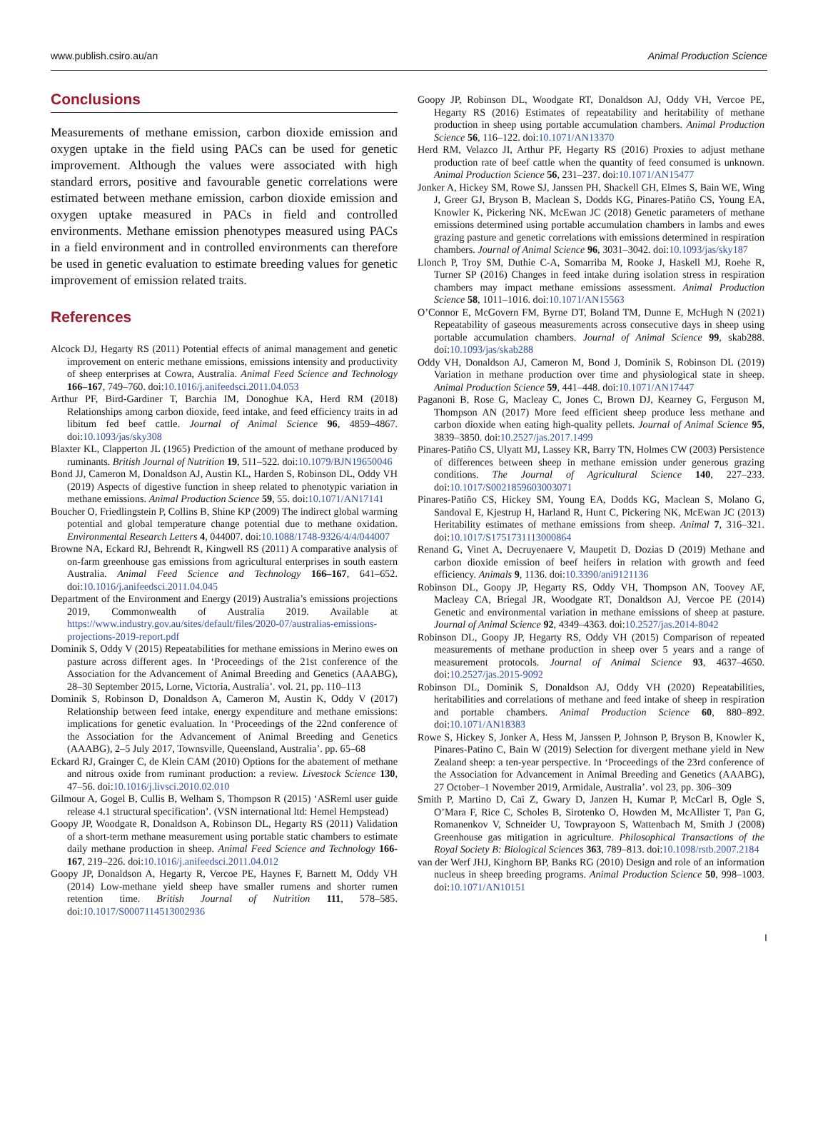www.publish.csiro.au/an Animal Production Science
Conclusions
Measurements of methane emission, carbon dioxide emission and oxygen uptake in the field using PACs can be used for genetic improvement. Although the values were associated with high standard errors, positive and favourable genetic correlations were estimated between methane emission, carbon dioxide emission and oxygen uptake measured in PACs in field and controlled environments. Methane emission phenotypes measured using PACs in a field environment and in controlled environments can therefore be used in genetic evaluation to estimate breeding values for genetic improvement of emission related traits.
References
Alcock DJ, Hegarty RS (2011) Potential effects of animal management and genetic improvement on enteric methane emissions, emissions intensity and productivity of sheep enterprises at Cowra, Australia. Animal Feed Science and Technology 166–167, 749–760. doi:10.1016/j.anifeedsci.2011.04.053
Arthur PF, Bird-Gardiner T, Barchia IM, Donoghue KA, Herd RM (2018) Relationships among carbon dioxide, feed intake, and feed efficiency traits in ad libitum fed beef cattle. Journal of Animal Science 96, 4859–4867. doi:10.1093/jas/sky308
Blaxter KL, Clapperton JL (1965) Prediction of the amount of methane produced by ruminants. British Journal of Nutrition 19, 511–522. doi:10.1079/BJN19650046
Bond JJ, Cameron M, Donaldson AJ, Austin KL, Harden S, Robinson DL, Oddy VH (2019) Aspects of digestive function in sheep related to phenotypic variation in methane emissions. Animal Production Science 59, 55. doi:10.1071/AN17141
Boucher O, Friedlingstein P, Collins B, Shine KP (2009) The indirect global warming potential and global temperature change potential due to methane oxidation. Environmental Research Letters 4, 044007. doi:10.1088/1748-9326/4/4/044007
Browne NA, Eckard RJ, Behrendt R, Kingwell RS (2011) A comparative analysis of on-farm greenhouse gas emissions from agricultural enterprises in south eastern Australia. Animal Feed Science and Technology 166–167, 641–652. doi:10.1016/j.anifeedsci.2011.04.045
Department of the Environment and Energy (2019) Australia’s emissions projections 2019, Commonwealth of Australia 2019. Available at https://www.industry.gov.au/sites/default/files/2020-07/australias-emissions-projections-2019-report.pdf
Dominik S, Oddy V (2015) Repeatabilities for methane emissions in Merino ewes on pasture across different ages. In ‘Proceedings of the 21st conference of the Association for the Advancement of Animal Breeding and Genetics (AAABG), 28–30 September 2015, Lorne, Victoria, Australia’. vol. 21, pp. 110–113
Dominik S, Robinson D, Donaldson A, Cameron M, Austin K, Oddy V (2017) Relationship between feed intake, energy expenditure and methane emissions: implications for genetic evaluation. In ‘Proceedings of the 22nd conference of the Association for the Advancement of Animal Breeding and Genetics (AAABG), 2–5 July 2017, Townsville, Queensland, Australia’. pp. 65–68
Eckard RJ, Grainger C, de Klein CAM (2010) Options for the abatement of methane and nitrous oxide from ruminant production: a review. Livestock Science 130, 47–56. doi:10.1016/j.livsci.2010.02.010
Gilmour A, Gogel B, Cullis B, Welham S, Thompson R (2015) ‘ASReml user guide release 4.1 structural specification’. (VSN international ltd: Hemel Hempstead)
Goopy JP, Woodgate R, Donaldson A, Robinson DL, Hegarty RS (2011) Validation of a short-term methane measurement using portable static chambers to estimate daily methane production in sheep. Animal Feed Science and Technology 166-167, 219–226. doi:10.1016/j.anifeedsci.2011.04.012
Goopy JP, Donaldson A, Hegarty R, Vercoe PE, Haynes F, Barnett M, Oddy VH (2014) Low-methane yield sheep have smaller rumens and shorter rumen retention time. British Journal of Nutrition 111, 578–585. doi:10.1017/S0007114513002936
Goopy JP, Robinson DL, Woodgate RT, Donaldson AJ, Oddy VH, Vercoe PE, Hegarty RS (2016) Estimates of repeatability and heritability of methane production in sheep using portable accumulation chambers. Animal Production Science 56, 116–122. doi:10.1071/AN13370
Herd RM, Velazco JI, Arthur PF, Hegarty RS (2016) Proxies to adjust methane production rate of beef cattle when the quantity of feed consumed is unknown. Animal Production Science 56, 231–237. doi:10.1071/AN15477
Jonker A, Hickey SM, Rowe SJ, Janssen PH, Shackell GH, Elmes S, Bain WE, Wing J, Greer GJ, Bryson B, Maclean S, Dodds KG, Pinares-Patiño CS, Young EA, Knowler K, Pickering NK, McEwan JC (2018) Genetic parameters of methane emissions determined using portable accumulation chambers in lambs and ewes grazing pasture and genetic correlations with emissions determined in respiration chambers. Journal of Animal Science 96, 3031–3042. doi:10.1093/jas/sky187
Llonch P, Troy SM, Duthie C-A, Somarriba M, Rooke J, Haskell MJ, Roehe R, Turner SP (2016) Changes in feed intake during isolation stress in respiration chambers may impact methane emissions assessment. Animal Production Science 58, 1011–1016. doi:10.1071/AN15563
O’Connor E, McGovern FM, Byrne DT, Boland TM, Dunne E, McHugh N (2021) Repeatability of gaseous measurements across consecutive days in sheep using portable accumulation chambers. Journal of Animal Science 99, skab288. doi:10.1093/jas/skab288
Oddy VH, Donaldson AJ, Cameron M, Bond J, Dominik S, Robinson DL (2019) Variation in methane production over time and physiological state in sheep. Animal Production Science 59, 441–448. doi:10.1071/AN17447
Paganoni B, Rose G, Macleay C, Jones C, Brown DJ, Kearney G, Ferguson M, Thompson AN (2017) More feed efficient sheep produce less methane and carbon dioxide when eating high-quality pellets. Journal of Animal Science 95, 3839–3850. doi:10.2527/jas.2017.1499
Pinares-Patiño CS, Ulyatt MJ, Lassey KR, Barry TN, Holmes CW (2003) Persistence of differences between sheep in methane emission under generous grazing conditions. The Journal of Agricultural Science 140, 227–233. doi:10.1017/S0021859603003071
Pinares-Patiño CS, Hickey SM, Young EA, Dodds KG, Maclean S, Molano G, Sandoval E, Kjestrup H, Harland R, Hunt C, Pickering NK, McEwan JC (2013) Heritability estimates of methane emissions from sheep. Animal 7, 316–321. doi:10.1017/S1751731113000864
Renand G, Vinet A, Decruyenaere V, Maupetit D, Dozias D (2019) Methane and carbon dioxide emission of beef heifers in relation with growth and feed efficiency. Animals 9, 1136. doi:10.3390/ani9121136
Robinson DL, Goopy JP, Hegarty RS, Oddy VH, Thompson AN, Toovey AF, Macleay CA, Briegal JR, Woodgate RT, Donaldson AJ, Vercoe PE (2014) Genetic and environmental variation in methane emissions of sheep at pasture. Journal of Animal Science 92, 4349–4363. doi:10.2527/jas.2014-8042
Robinson DL, Goopy JP, Hegarty RS, Oddy VH (2015) Comparison of repeated measurements of methane production in sheep over 5 years and a range of measurement protocols. Journal of Animal Science 93, 4637–4650. doi:10.2527/jas.2015-9092
Robinson DL, Dominik S, Donaldson AJ, Oddy VH (2020) Repeatabilities, heritabilities and correlations of methane and feed intake of sheep in respiration and portable chambers. Animal Production Science 60, 880–892. doi:10.1071/AN18383
Rowe S, Hickey S, Jonker A, Hess M, Janssen P, Johnson P, Bryson B, Knowler K, Pinares-Patino C, Bain W (2019) Selection for divergent methane yield in New Zealand sheep: a ten-year perspective. In ‘Proceedings of the 23rd conference of the Association for Advancement in Animal Breeding and Genetics (AAABG), 27 October–1 November 2019, Armidale, Australia’. vol 23, pp. 306–309
Smith P, Martino D, Cai Z, Gwary D, Janzen H, Kumar P, McCarl B, Ogle S, O’Mara F, Rice C, Scholes B, Sirotenko O, Howden M, McAllister T, Pan G, Romanenkov V, Schneider U, Towprayoon S, Wattenbach M, Smith J (2008) Greenhouse gas mitigation in agriculture. Philosophical Transactions of the Royal Society B: Biological Sciences 363, 789–813. doi:10.1098/rstb.2007.2184
van der Werf JHJ, Kinghorn BP, Banks RG (2010) Design and role of an information nucleus in sheep breeding programs. Animal Production Science 50, 998–1003. doi:10.1071/AN10151
I